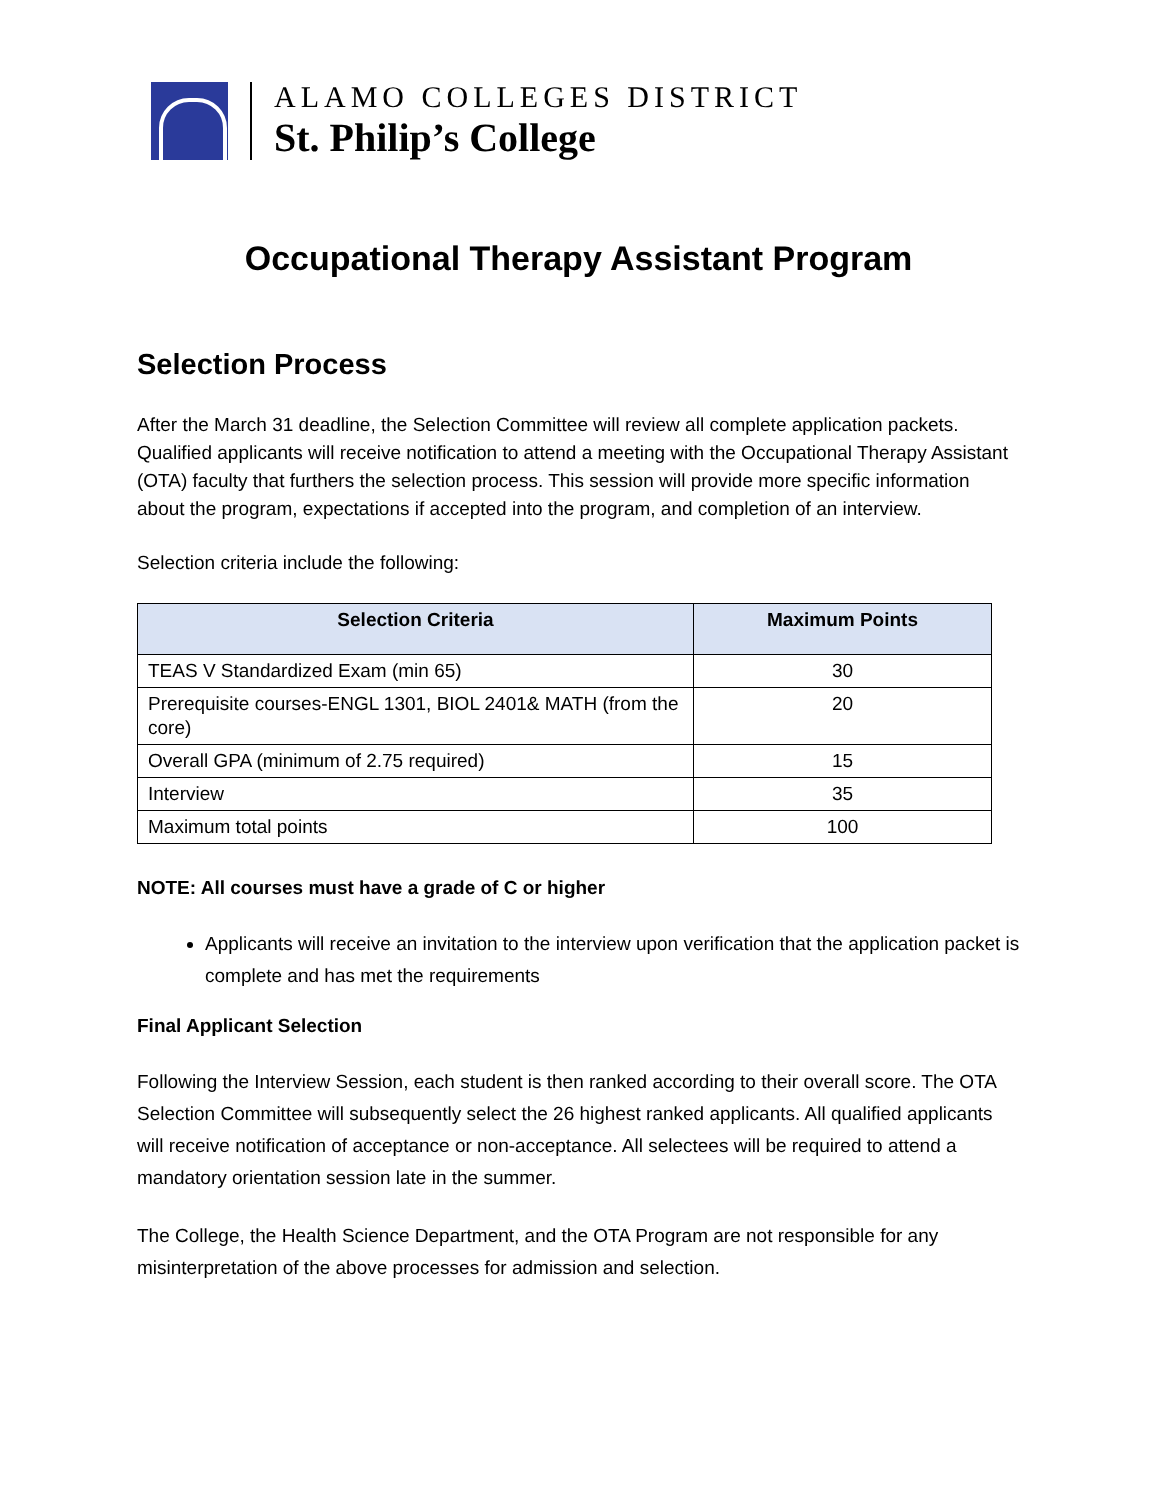ALAMO COLLEGES DISTRICT
St. Philip’s College
Occupational Therapy Assistant Program
Selection Process
After the March 31 deadline, the Selection Committee will review all complete application packets. Qualified applicants will receive notification to attend a meeting with the Occupational Therapy Assistant (OTA) faculty that furthers the selection process. This session will provide more specific information about the program, expectations if accepted into the program, and completion of an interview.
Selection criteria include the following:
| Selection Criteria | Maximum Points |
| --- | --- |
| TEAS V Standardized Exam (min 65) | 30 |
| Prerequisite courses-ENGL 1301, BIOL 2401& MATH (from the core) | 20 |
| Overall GPA (minimum of 2.75 required) | 15 |
| Interview | 35 |
| Maximum total points | 100 |
NOTE: All courses must have a grade of C or higher
Applicants will receive an invitation to the interview upon verification that the application packet is complete and has met the requirements
Final Applicant Selection
Following the Interview Session, each student is then ranked according to their overall score. The OTA Selection Committee will subsequently select the 26 highest ranked applicants. All qualified applicants will receive notification of acceptance or non-acceptance. All selectees will be required to attend a mandatory orientation session late in the summer.
The College, the Health Science Department, and the OTA Program are not responsible for any misinterpretation of the above processes for admission and selection.